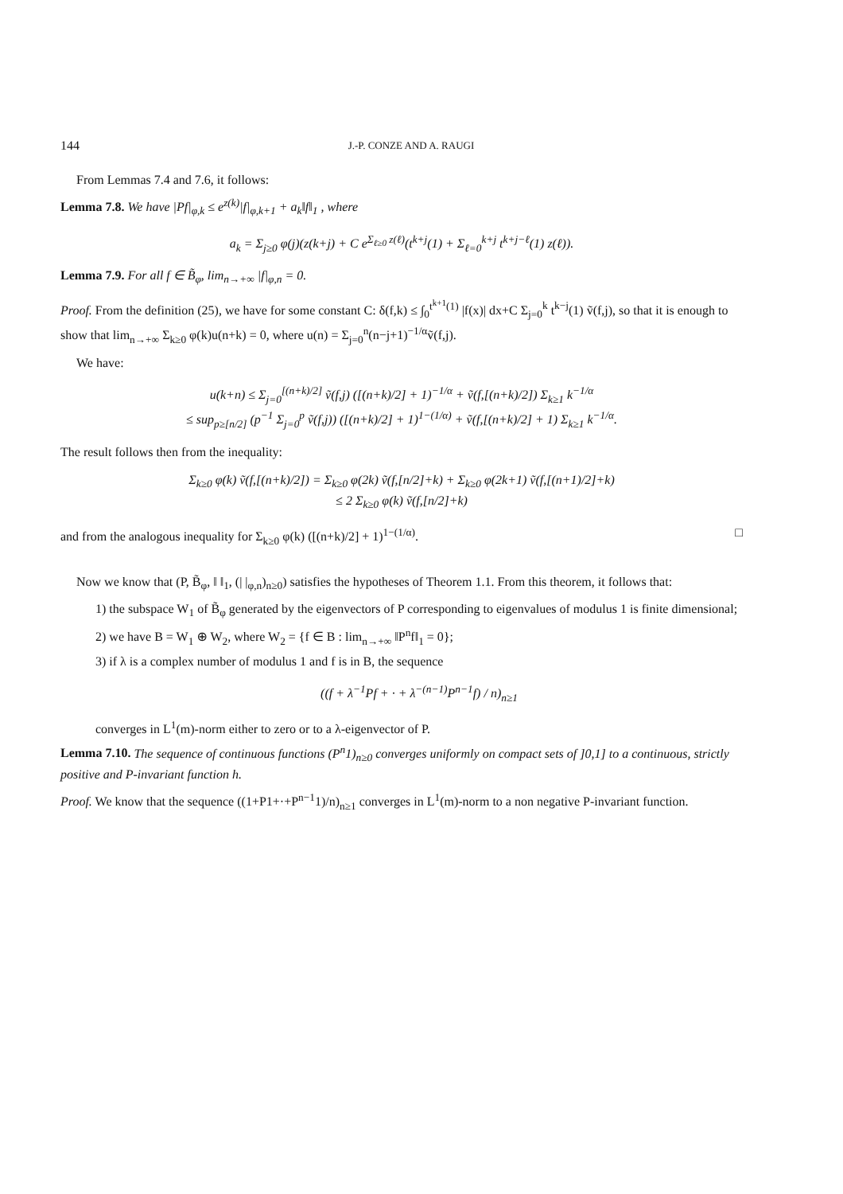144 J.-P. CONZE AND A. RAUGI
From Lemmas 7.4 and 7.6, it follows:
Lemma 7.8. We have |Pf|<sub>φ,k</sub> ≤ e<sup>z(k)</sup>|f|<sub>φ,k+1</sub> + a<sub>k</sub>‖f‖<sub>1</sub> , where
a<sub>k</sub> = Σ<sub>j≥0</sub> φ(j)(z(k+j) + C e<sup>Σ<sub>ℓ≥0</sub> z(ℓ)</sup>(t<sup>k+j</sup>(1) + Σ<sub>ℓ=0</sub><sup>k+j</sup> t<sup>k+j−ℓ</sup>(1) z(ℓ)).
Lemma 7.9. For all f ∈ B̃<sub>φ</sub>, lim<sub>n→+∞</sub> |f|<sub>φ,n</sub> = 0.
Proof. From the definition (25), we have for some constant C: δ(f,k) ≤ ∫<sub>0</sub><sup>t<sup>k+1</sup>(1)</sup> |f(x)| dx+C Σ<sub>j=0</sub><sup>k</sup> t<sup>k−j</sup>(1) ṽ(f,j), so that it is enough to show that lim<sub>n→+∞</sub> Σ<sub>k≥0</sub> φ(k)u(n+k) = 0, where u(n) = Σ<sub>j=0</sub><sup>n</sup>(n−j+1)<sup>−1/α</sup>ṽ(f,j).
We have:
u(k+n) ≤ Σ<sub>j=0</sub><sup>[(n+k)/2]</sup> ṽ(f,j) ([(n+k)/2] + 1)<sup>−1/α</sup> + ṽ(f,[(n+k)/2]) Σ<sub>k≥1</sub> k<sup>−1/α</sup>
≤ sup<sub>p≥[n/2]</sub> (p<sup>−1</sup> Σ<sub>j=0</sub><sup>p</sup> ṽ(f,j)) ([(n+k)/2] + 1)<sup>1−(1/α)</sup> + ṽ(f,[(n+k)/2] + 1) Σ<sub>k≥1</sub> k<sup>−1/α</sup>.
The result follows then from the inequality:
Σ<sub>k≥0</sub> φ(k) ṽ(f,[(n+k)/2]) = Σ<sub>k≥0</sub> φ(2k) ṽ(f,[n/2]+k) + Σ<sub>k≥0</sub> φ(2k+1) ṽ(f,[(n+1)/2]+k)
≤ 2 Σ<sub>k≥0</sub> φ(k) ṽ(f,[n/2]+k)
and from the analogous inequality for Σ<sub>k≥0</sub> φ(k) ([(n+k)/2] + 1)<sup>1−(1/α)</sup>. □
Now we know that (P, B̃<sub>φ</sub>, ‖ ‖<sub>1</sub>, (| |<sub>φ,n</sub>)<sub>n≥0</sub>) satisfies the hypotheses of Theorem 1.1. From this theorem, it follows that:
1) the subspace W<sub>1</sub> of B̃<sub>φ</sub> generated by the eigenvectors of P corresponding to eigenvalues of modulus 1 is finite dimensional;
2) we have B = W<sub>1</sub> ⊕ W<sub>2</sub>, where W<sub>2</sub> = {f ∈ B : lim<sub>n→+∞</sub> ‖P<sup>n</sup>f‖<sub>1</sub> = 0};
3) if λ is a complex number of modulus 1 and f is in B, the sequence
((f + λ<sup>−1</sup>Pf + · + λ<sup>−(n−1)</sup>P<sup>n−1</sup>f) / n)<sub>n≥1</sub>
converges in L<sup>1</sup>(m)-norm either to zero or to a λ-eigenvector of P.
Lemma 7.10. The sequence of continuous functions (P<sup>n</sup>1)<sub>n≥0</sub> converges uniformly on compact sets of ]0,1] to a continuous, strictly positive and P-invariant function h.
Proof. We know that the sequence ((1+P1+·+P<sup>n−1</sup>1)/n)<sub>n≥1</sub> converges in L<sup>1</sup>(m)-norm to a non negative P-invariant function.